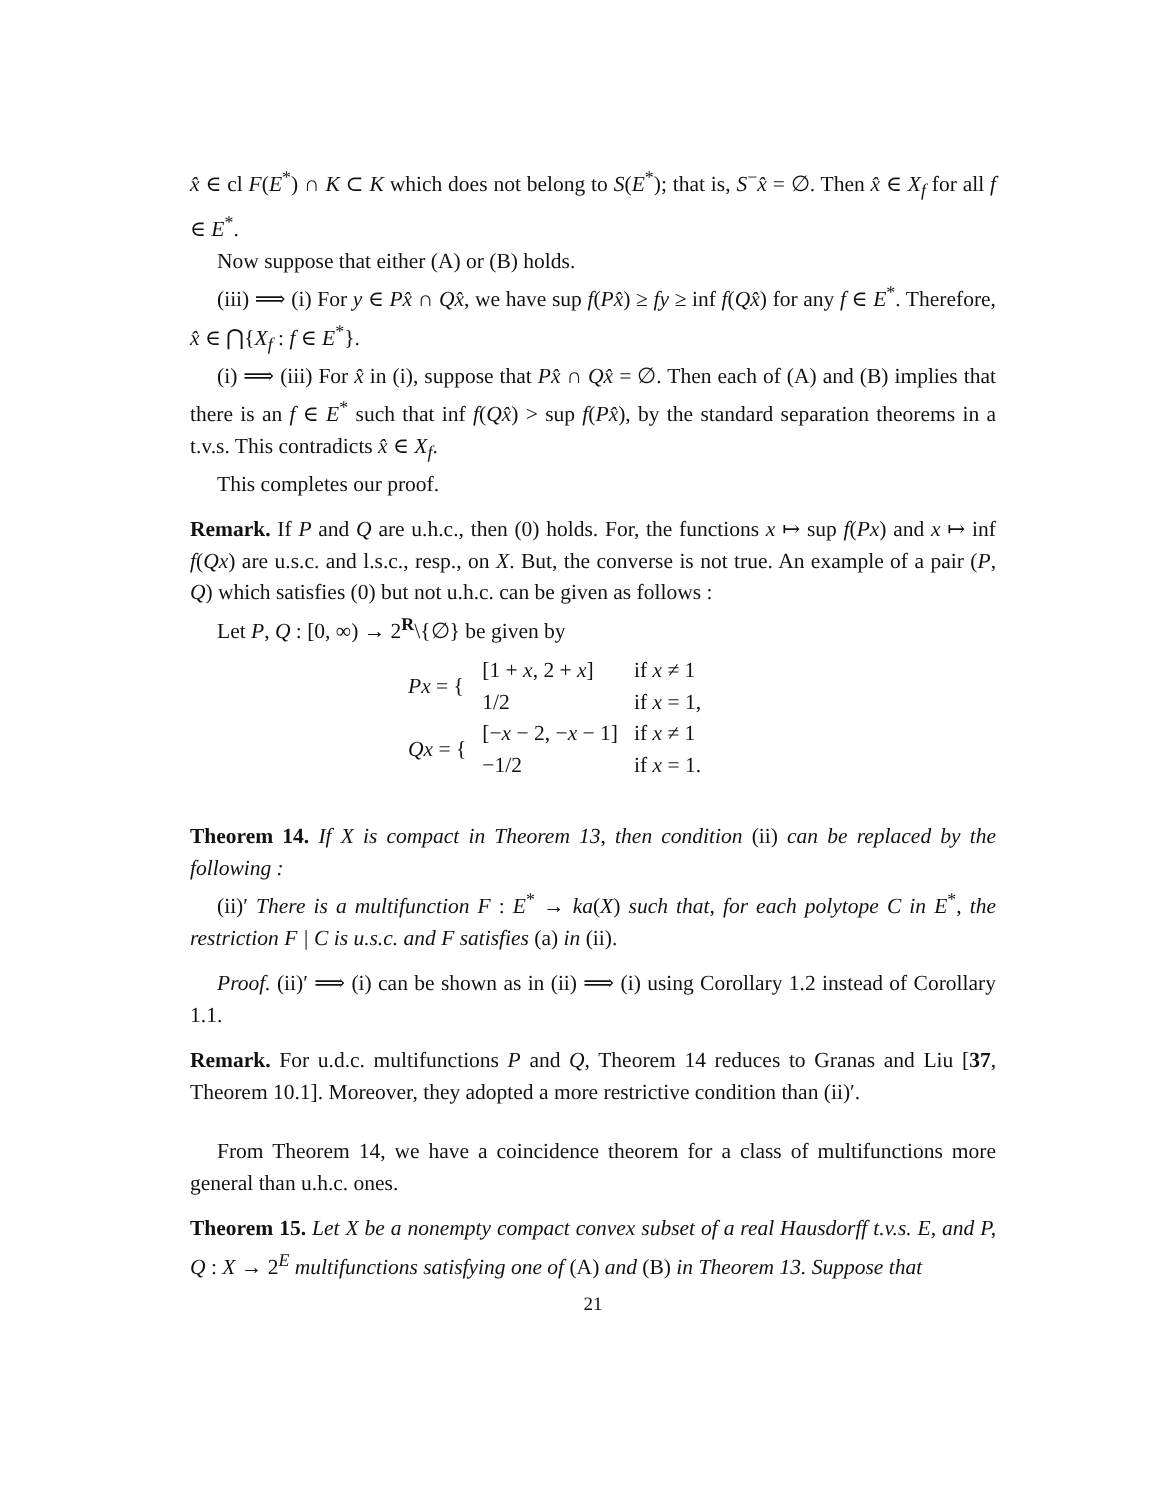x̂ ∈ cl F(E<sup>*</sup>) ∩ K ⊂ K which does not belong to S(E<sup>*</sup>); that is, S<sup>−</sup>x̂ = ∅. Then x̂ ∈ X<sub>f</sub> for all f ∈ E<sup>*</sup>.
Now suppose that either (A) or (B) holds.
(iii) ⟹ (i) For y ∈ Px̂ ∩ Qx̂, we have sup f(Px̂) ≥ fy ≥ inf f(Qx̂) for any f ∈ E<sup>*</sup>. Therefore, x̂ ∈ ⋂{X<sub>f</sub> : f ∈ E<sup>*</sup>}.
(i) ⟹ (iii) For x̂ in (i), suppose that Px̂ ∩ Qx̂ = ∅. Then each of (A) and (B) implies that there is an f ∈ E<sup>*</sup> such that inf f(Qx̂) > sup f(Px̂), by the standard separation theorems in a t.v.s. This contradicts x̂ ∈ X<sub>f</sub>.
This completes our proof.
Remark. If P and Q are u.h.c., then (0) holds. For, the functions x ↦ sup f(Px) and x ↦ inf f(Qx) are u.s.c. and l.s.c., resp., on X. But, the converse is not true. An example of a pair (P, Q) which satisfies (0) but not u.h.c. can be given as follows :
Let P, Q : [0, ∞) → 2<sup>R</sup>\{∅} be given by
| Px = { | [1 + x , 2 + x ] | if x ≠ 1 |
| | 1/2 | if x = 1, |
| Qx = { | [− x − 2, − x − 1] | if x ≠ 1 |
| | −1/2 | if x = 1. |
Theorem 14. If X is compact in Theorem 13, then condition (ii) can be replaced by the following :
(ii)′ There is a multifunction F : E<sup>*</sup> → ka(X) such that, for each polytope C in E<sup>*</sup>, the restriction F | C is u.s.c. and F satisfies (a) in (ii).
Proof. (ii)′ ⟹ (i) can be shown as in (ii) ⟹ (i) using Corollary 1.2 instead of Corollary 1.1.
Remark. For u.d.c. multifunctions P and Q, Theorem 14 reduces to Granas and Liu [37, Theorem 10.1]. Moreover, they adopted a more restrictive condition than (ii)′.
From Theorem 14, we have a coincidence theorem for a class of multifunctions more general than u.h.c. ones.
Theorem 15. Let X be a nonempty compact convex subset of a real Hausdorff t.v.s. E, and P, Q : X → 2<sup>E</sup> multifunctions satisfying one of (A) and (B) in Theorem 13. Suppose that
21